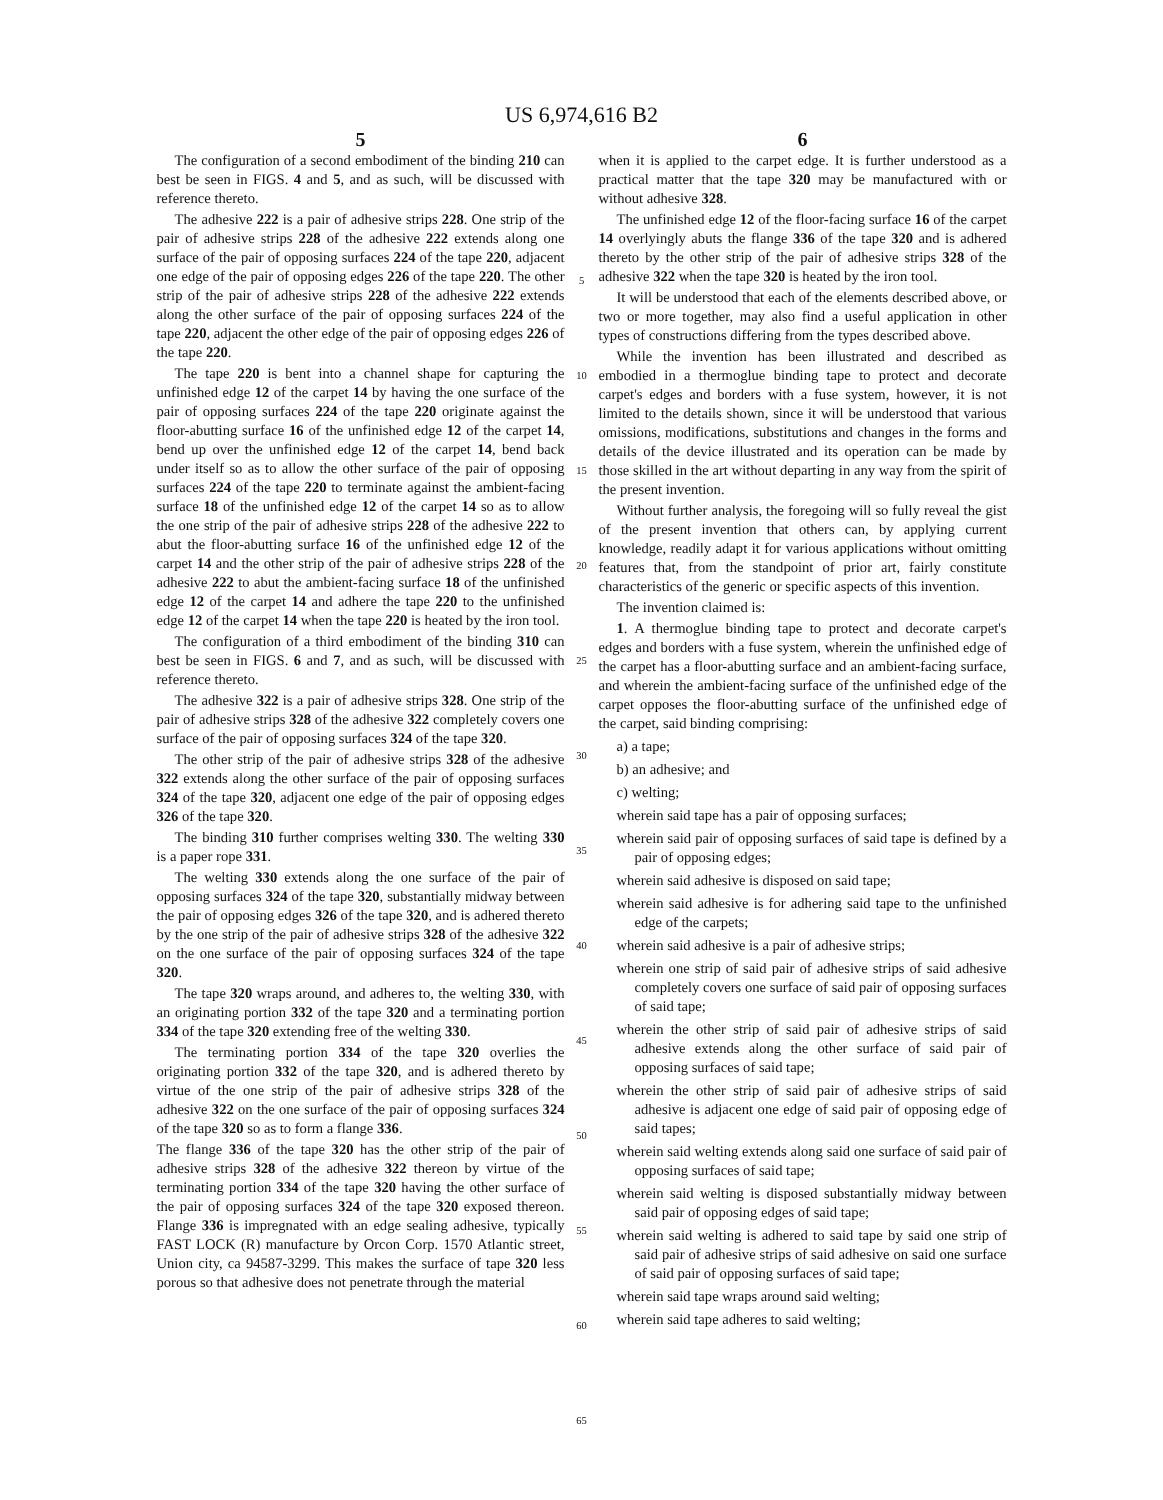US 6,974,616 B2
5
The configuration of a second embodiment of the binding 210 can best be seen in FIGS. 4 and 5, and as such, will be discussed with reference thereto.
The adhesive 222 is a pair of adhesive strips 228. One strip of the pair of adhesive strips 228 of the adhesive 222 extends along one surface of the pair of opposing surfaces 224 of the tape 220, adjacent one edge of the pair of opposing edges 226 of the tape 220. The other strip of the pair of adhesive strips 228 of the adhesive 222 extends along the other surface of the pair of opposing surfaces 224 of the tape 220, adjacent the other edge of the pair of opposing edges 226 of the tape 220.
The tape 220 is bent into a channel shape for capturing the unfinished edge 12 of the carpet 14 by having the one surface of the pair of opposing surfaces 224 of the tape 220 originate against the floor-abutting surface 16 of the unfinished edge 12 of the carpet 14, bend up over the unfinished edge 12 of the carpet 14, bend back under itself so as to allow the other surface of the pair of opposing surfaces 224 of the tape 220 to terminate against the ambient-facing surface 18 of the unfinished edge 12 of the carpet 14 so as to allow the one strip of the pair of adhesive strips 228 of the adhesive 222 to abut the floor-abutting surface 16 of the unfinished edge 12 of the carpet 14 and the other strip of the pair of adhesive strips 228 of the adhesive 222 to abut the ambient-facing surface 18 of the unfinished edge 12 of the carpet 14 and adhere the tape 220 to the unfinished edge 12 of the carpet 14 when the tape 220 is heated by the iron tool.
The configuration of a third embodiment of the binding 310 can best be seen in FIGS. 6 and 7, and as such, will be discussed with reference thereto.
The adhesive 322 is a pair of adhesive strips 328. One strip of the pair of adhesive strips 328 of the adhesive 322 completely covers one surface of the pair of opposing surfaces 324 of the tape 320.
The other strip of the pair of adhesive strips 328 of the adhesive 322 extends along the other surface of the pair of opposing surfaces 324 of the tape 320, adjacent one edge of the pair of opposing edges 326 of the tape 320.
The binding 310 further comprises welting 330. The welting 330 is a paper rope 331.
The welting 330 extends along the one surface of the pair of opposing surfaces 324 of the tape 320, substantially midway between the pair of opposing edges 326 of the tape 320, and is adhered thereto by the one strip of the pair of adhesive strips 328 of the adhesive 322 on the one surface of the pair of opposing surfaces 324 of the tape 320.
The tape 320 wraps around, and adheres to, the welting 330, with an originating portion 332 of the tape 320 and a terminating portion 334 of the tape 320 extending free of the welting 330.
The terminating portion 334 of the tape 320 overlies the originating portion 332 of the tape 320, and is adhered thereto by virtue of the one strip of the pair of adhesive strips 328 of the adhesive 322 on the one surface of the pair of opposing surfaces 324 of the tape 320 so as to form a flange 336.
The flange 336 of the tape 320 has the other strip of the pair of adhesive strips 328 of the adhesive 322 thereon by virtue of the terminating portion 334 of the tape 320 having the other surface of the pair of opposing surfaces 324 of the tape 320 exposed thereon. Flange 336 is impregnated with an edge sealing adhesive, typically FAST LOCK (R) manufacture by Orcon Corp. 1570 Atlantic street, Union city, ca 94587-3299. This makes the surface of tape 320 less porous so that adhesive does not penetrate through the material
5
10
15
20
25
30
35
40
45
50
55
60
65
6
when it is applied to the carpet edge. It is further understood as a practical matter that the tape 320 may be manufactured with or without adhesive 328.
The unfinished edge 12 of the floor-facing surface 16 of the carpet 14 overlyingly abuts the flange 336 of the tape 320 and is adhered thereto by the other strip of the pair of adhesive strips 328 of the adhesive 322 when the tape 320 is heated by the iron tool.
It will be understood that each of the elements described above, or two or more together, may also find a useful application in other types of constructions differing from the types described above.
While the invention has been illustrated and described as embodied in a thermoglue binding tape to protect and decorate carpet's edges and borders with a fuse system, however, it is not limited to the details shown, since it will be understood that various omissions, modifications, substitutions and changes in the forms and details of the device illustrated and its operation can be made by those skilled in the art without departing in any way from the spirit of the present invention.
Without further analysis, the foregoing will so fully reveal the gist of the present invention that others can, by applying current knowledge, readily adapt it for various applications without omitting features that, from the standpoint of prior art, fairly constitute characteristics of the generic or specific aspects of this invention.
The invention claimed is:
1. A thermoglue binding tape to protect and decorate carpet's edges and borders with a fuse system, wherein the unfinished edge of the carpet has a floor-abutting surface and an ambient-facing surface, and wherein the ambient-facing surface of the unfinished edge of the carpet opposes the floor-abutting surface of the unfinished edge of the carpet, said binding comprising:
a) a tape;
b) an adhesive; and
c) welting;
wherein said tape has a pair of opposing surfaces;
wherein said pair of opposing surfaces of said tape is defined by a pair of opposing edges;
wherein said adhesive is disposed on said tape;
wherein said adhesive is for adhering said tape to the unfinished edge of the carpets;
wherein said adhesive is a pair of adhesive strips;
wherein one strip of said pair of adhesive strips of said adhesive completely covers one surface of said pair of opposing surfaces of said tape;
wherein the other strip of said pair of adhesive strips of said adhesive extends along the other surface of said pair of opposing surfaces of said tape;
wherein the other strip of said pair of adhesive strips of said adhesive is adjacent one edge of said pair of opposing edge of said tapes;
wherein said welting extends along said one surface of said pair of opposing surfaces of said tape;
wherein said welting is disposed substantially midway between said pair of opposing edges of said tape;
wherein said welting is adhered to said tape by said one strip of said pair of adhesive strips of said adhesive on said one surface of said pair of opposing surfaces of said tape;
wherein said tape wraps around said welting;
wherein said tape adheres to said welting;